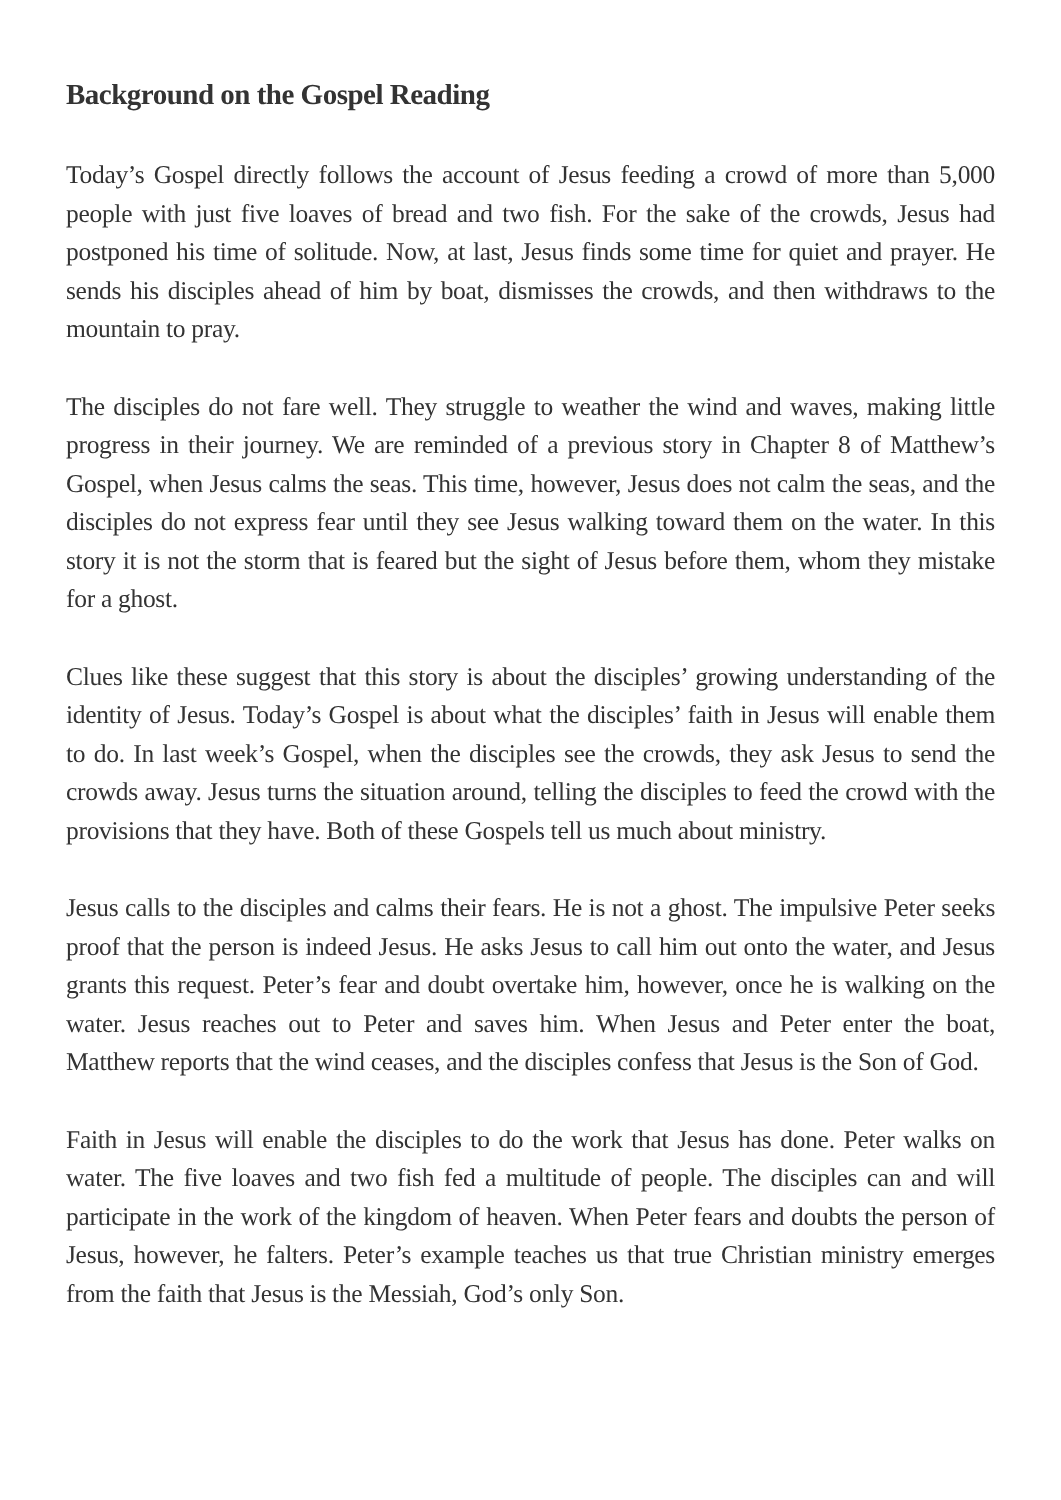Background on the Gospel Reading
Today’s Gospel directly follows the account of Jesus feeding a crowd of more than 5,000 people with just five loaves of bread and two fish. For the sake of the crowds, Jesus had postponed his time of solitude. Now, at last, Jesus finds some time for quiet and prayer. He sends his disciples ahead of him by boat, dismisses the crowds, and then withdraws to the mountain to pray.
The disciples do not fare well. They struggle to weather the wind and waves, making little progress in their journey. We are reminded of a previous story in Chapter 8 of Matthew’s Gospel, when Jesus calms the seas. This time, however, Jesus does not calm the seas, and the disciples do not express fear until they see Jesus walking toward them on the water. In this story it is not the storm that is feared but the sight of Jesus before them, whom they mistake for a ghost.
Clues like these suggest that this story is about the disciples’ growing understanding of the identity of Jesus. Today’s Gospel is about what the disciples’ faith in Jesus will enable them to do. In last week’s Gospel, when the disciples see the crowds, they ask Jesus to send the crowds away. Jesus turns the situation around, telling the disciples to feed the crowd with the provisions that they have. Both of these Gospels tell us much about ministry.
Jesus calls to the disciples and calms their fears. He is not a ghost. The impulsive Peter seeks proof that the person is indeed Jesus. He asks Jesus to call him out onto the water, and Jesus grants this request. Peter’s fear and doubt overtake him, however, once he is walking on the water. Jesus reaches out to Peter and saves him. When Jesus and Peter enter the boat, Matthew reports that the wind ceases, and the disciples confess that Jesus is the Son of God.
Faith in Jesus will enable the disciples to do the work that Jesus has done. Peter walks on water. The five loaves and two fish fed a multitude of people. The disciples can and will participate in the work of the kingdom of heaven. When Peter fears and doubts the person of Jesus, however, he falters. Peter’s example teaches us that true Christian ministry emerges from the faith that Jesus is the Messiah, God’s only Son.